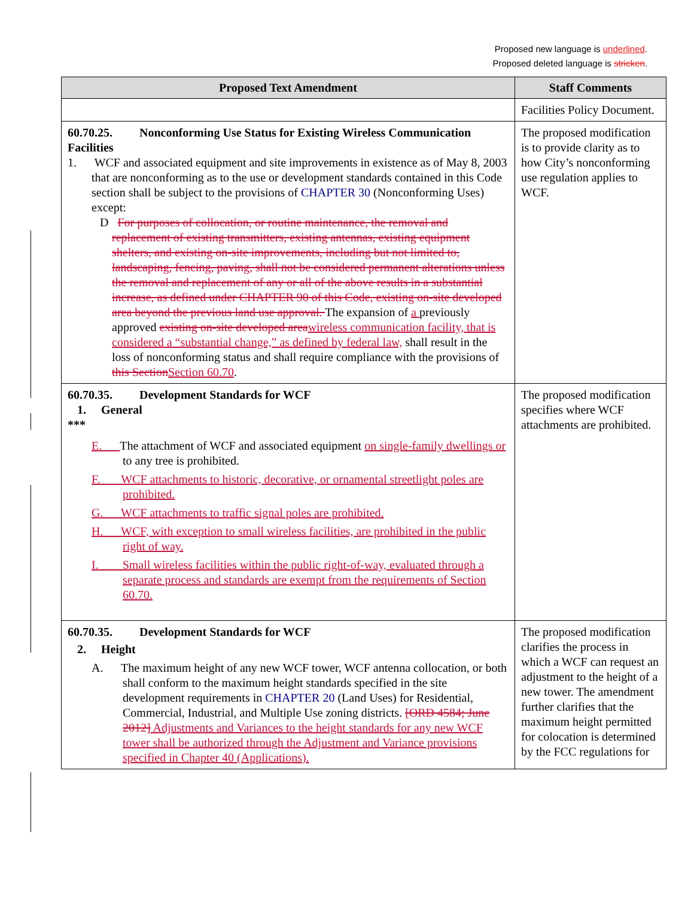Proposed new language is underlined.
Proposed deleted language is stricken.
| Proposed Text Amendment | Staff Comments |
| --- | --- |
| | Facilities Policy Document. |
| 60.70.25. Nonconforming Use Status for Existing Wireless Communication Facilities 1. WCF and associated equipment and site improvements in existence as of May 8, 2003 that are nonconforming as to the use or development standards contained in this Code section shall be subject to the provisions of CHAPTER 30 (Nonconforming Uses) except: D For purposes of collocation, or routine maintenance, the removal and replacement of existing transmitters, existing antennas, existing equipment shelters, and existing on-site improvements, including but not limited to, landscaping, fencing, paving, shall not be considered permanent alterations unless the removal and replacement of any or all of the above results in a substantial increase, as defined under CHAPTER 90 of this Code, existing on-site developed area beyond the previous land use approval. The expansion of a previously approved existing on-site developed area wireless communication facility, that is considered a “substantial change,” as defined by federal law, shall result in the loss of nonconforming status and shall require compliance with the provisions of this Section Section 60.70 . | The proposed modification is to provide clarity as to how City’s nonconforming use regulation applies to WCF. |
| 60.70.35. Development Standards for WCF 1. General *** E. The attachment of WCF and associated equipment on single-family dwellings or to any tree is prohibited. F. WCF attachments to historic, decorative, or ornamental streetlight poles are prohibited. G. WCF attachments to traffic signal poles are prohibited. H. WCF, with exception to small wireless facilities, are prohibited in the public right of way. I. Small wireless facilities within the public right-of-way, evaluated through a separate process and standards are exempt from the requirements of Section 60.70. | The proposed modification specifies where WCF attachments are prohibited. |
| 60.70.35. Development Standards for WCF 2. Height A. The maximum height of any new WCF tower, WCF antenna collocation, or both shall conform to the maximum height standards specified in the site development requirements in CHAPTER 20 (Land Uses) for Residential, Commercial, Industrial, and Multiple Use zoning districts. [ORD 4584; June 2012] Adjustments and Variances to the height standards for any new WCF tower shall be authorized through the Adjustment and Variance provisions specified in Chapter 40 (Applications). | The proposed modification clarifies the process in which a WCF can request an adjustment to the height of a new tower. The amendment further clarifies that the maximum height permitted for colocation is determined by the FCC regulations for |